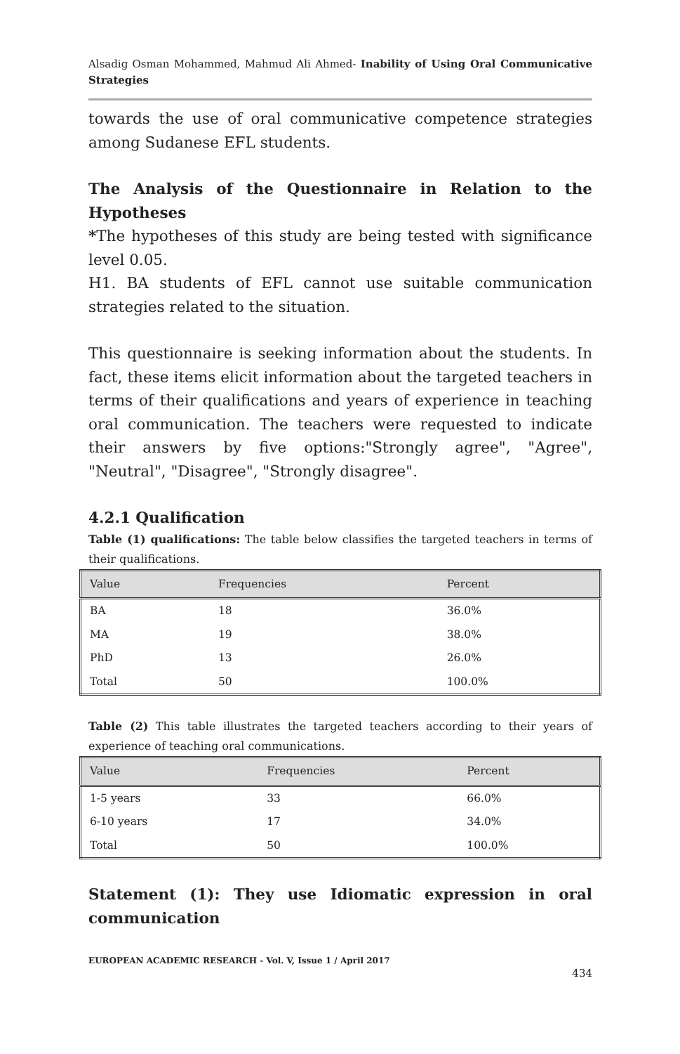Alsadig Osman Mohammed, Mahmud Ali Ahmed- Inability of Using Oral Communicative Strategies
towards the use of oral communicative competence strategies among Sudanese EFL students.
The Analysis of the Questionnaire in Relation to the Hypotheses
*The hypotheses of this study are being tested with significance level 0.05.
H1. BA students of EFL cannot use suitable communication strategies related to the situation.
This questionnaire is seeking information about the students. In fact, these items elicit information about the targeted teachers in terms of their qualifications and years of experience in teaching oral communication. The teachers were requested to indicate their answers by five options:"Strongly agree", "Agree", "Neutral", "Disagree", "Strongly disagree".
4.2.1 Qualification
Table (1) qualifications: The table below classifies the targeted teachers in terms of their qualifications.
| Value | Frequencies | Percent |
| --- | --- | --- |
| BA | 18 | 36.0% |
| MA | 19 | 38.0% |
| PhD | 13 | 26.0% |
| Total | 50 | 100.0% |
Table (2) This table illustrates the targeted teachers according to their years of experience of teaching oral communications.
| Value | Frequencies | Percent |
| --- | --- | --- |
| 1-5 years | 33 | 66.0% |
| 6-10 years | 17 | 34.0% |
| Total | 50 | 100.0% |
Statement (1): They use Idiomatic expression in oral communication
EUROPEAN ACADEMIC RESEARCH - Vol. V, Issue 1 / April 2017
434